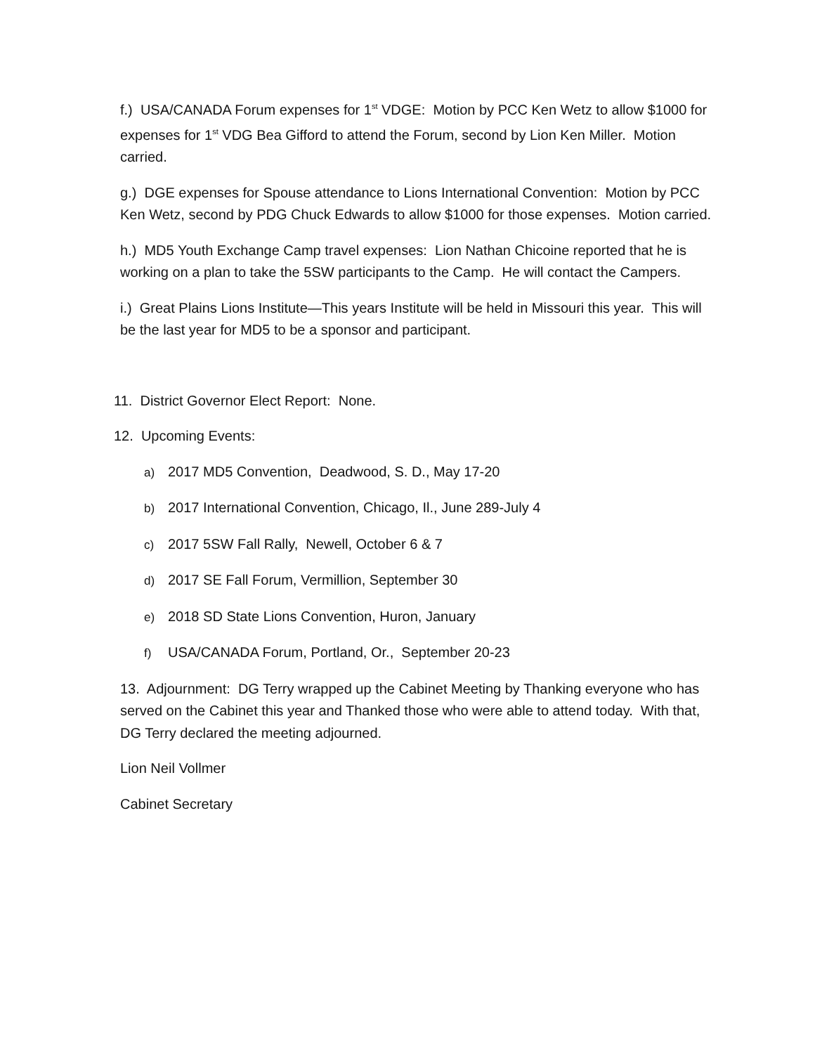f.) USA/CANADA Forum expenses for 1<sup>st</sup> VDGE: Motion by PCC Ken Wetz to allow $1000 for expenses for 1<sup>st</sup> VDG Bea Gifford to attend the Forum, second by Lion Ken Miller. Motion carried.
g.) DGE expenses for Spouse attendance to Lions International Convention: Motion by PCC Ken Wetz, second by PDG Chuck Edwards to allow $1000 for those expenses. Motion carried.
h.) MD5 Youth Exchange Camp travel expenses: Lion Nathan Chicoine reported that he is working on a plan to take the 5SW participants to the Camp. He will contact the Campers.
i.) Great Plains Lions Institute—This years Institute will be held in Missouri this year. This will be the last year for MD5 to be a sponsor and participant.
11. District Governor Elect Report: None.
12. Upcoming Events:
a) 2017 MD5 Convention, Deadwood, S. D., May 17-20
b) 2017 International Convention, Chicago, Il., June 289-July 4
c) 2017 5SW Fall Rally, Newell, October 6 & 7
d) 2017 SE Fall Forum, Vermillion, September 30
e) 2018 SD State Lions Convention, Huron, January
f) USA/CANADA Forum, Portland, Or., September 20-23
13. Adjournment: DG Terry wrapped up the Cabinet Meeting by Thanking everyone who has served on the Cabinet this year and Thanked those who were able to attend today. With that, DG Terry declared the meeting adjourned.
Lion Neil Vollmer
Cabinet Secretary